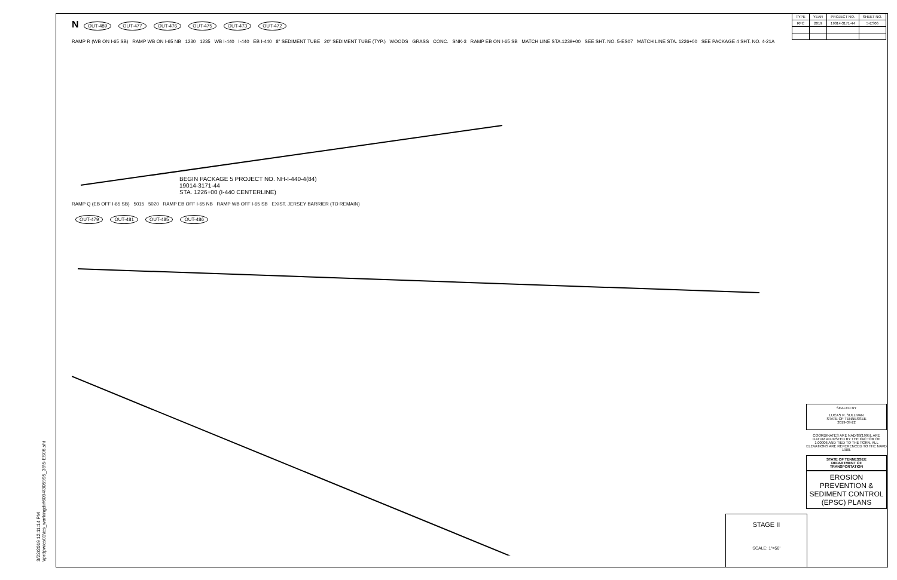3/22/2019 12:11:14 PM
\\prdpwics01\ics_workingdir\6094\305995_36\5-ES06.sht
| TYPE | YEAR | PROJECT NO. | SHEET NO. |
| --- | --- | --- | --- |
| RFC | 2019 | 19014-3171-44 | 5-ES06 |
N OUT-489 OUT-477 OUT-476 OUT-475 OUT-473 OUT-472
RAMP R (WB ON I-65 SB) RAMP WB ON I-65 NB 1230 1235 WB I-440 I-440 EB I-440 8" SEDIMENT TUBE 20" SEDIMENT TUBE (TYP.) WOODS GRASS CONC. SNK-3 RAMP EB ON I-65 SB MATCH LINE STA.1239+00 SEE SHT. NO. 5-ES07 MATCH LINE STA. 1226+00 SEE PACKAGE 4 SHT. NO. 4-21A
BEGIN PACKAGE 5 PROJECT NO. NH-I-440-4(84)
19014-3171-44
STA. 1226+00 (I-440 CENTERLINE)
RAMP Q (EB OFF I-65 SB) 5015 5020 RAMP EB OFF I-65 NB RAMP WB OFF I-65 SB EXIST. JERSEY BARRIER (TO REMAIN)
OUT-479 OUT-481 OUT-485 OUT-486
SEALED BY
LUCAS R. SULLIVAN
STATE OF TENNESSEE
2019-03-22
COORDINATES ARE NAD/83(1995), ARE DATUM ADJUSTED BY THE FACTOR OF 1.00006 AND TIED TO THE TGRN, ALL ELEVATIONS ARE REFERENCED TO THE NAVD 1988.
STATE OF TENNESSEE
DEPARTMENT OF
TRANSPORTATION
EROSION PREVENTION & SEDIMENT CONTROL (EPSC) PLANS
STAGE II
SCALE: 1"=50'